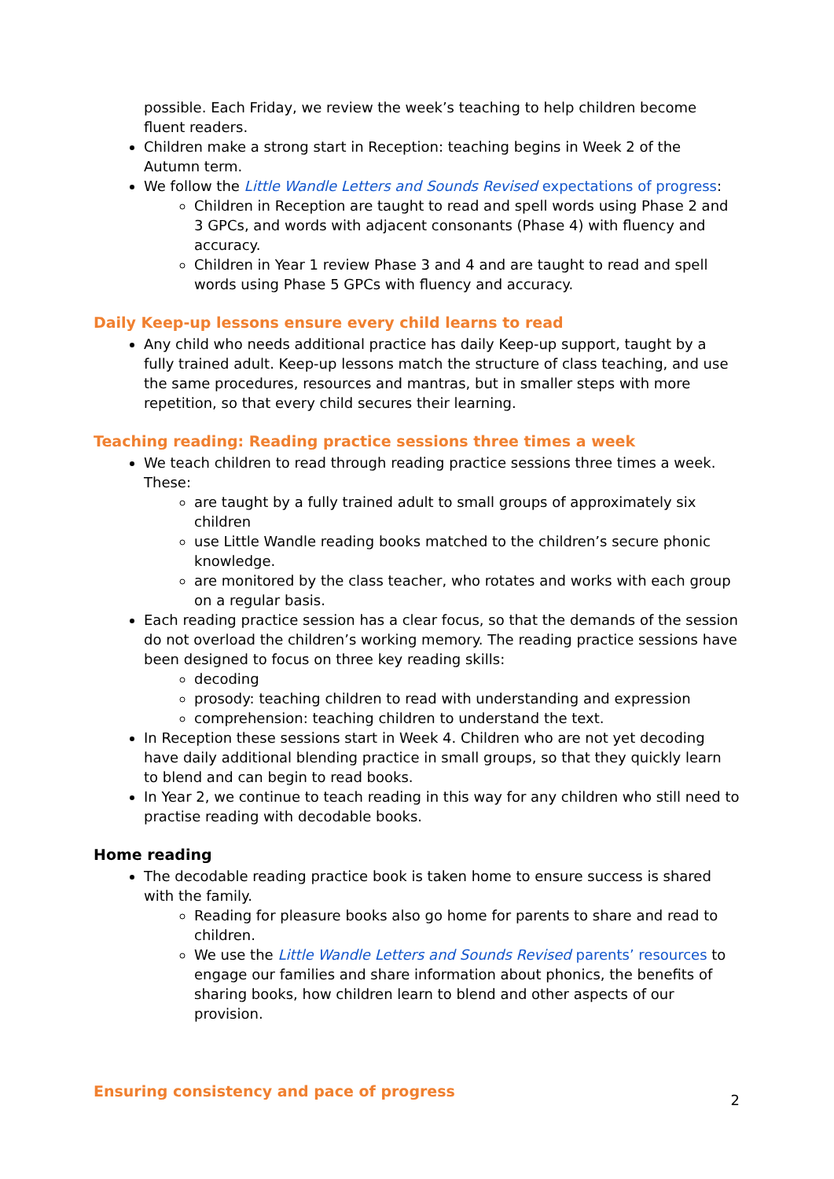possible. Each Friday, we review the week’s teaching to help children become fluent readers.
Children make a strong start in Reception: teaching begins in Week 2 of the Autumn term.
We follow the Little Wandle Letters and Sounds Revised expectations of progress:
Children in Reception are taught to read and spell words using Phase 2 and 3 GPCs, and words with adjacent consonants (Phase 4) with fluency and accuracy.
Children in Year 1 review Phase 3 and 4 and are taught to read and spell words using Phase 5 GPCs with fluency and accuracy.
Daily Keep-up lessons ensure every child learns to read
Any child who needs additional practice has daily Keep-up support, taught by a fully trained adult. Keep-up lessons match the structure of class teaching, and use the same procedures, resources and mantras, but in smaller steps with more repetition, so that every child secures their learning.
Teaching reading: Reading practice sessions three times a week
We teach children to read through reading practice sessions three times a week. These:
are taught by a fully trained adult to small groups of approximately six children
use Little Wandle reading books matched to the children’s secure phonic knowledge.
are monitored by the class teacher, who rotates and works with each group on a regular basis.
Each reading practice session has a clear focus, so that the demands of the session do not overload the children’s working memory. The reading practice sessions have been designed to focus on three key reading skills:
decoding
prosody: teaching children to read with understanding and expression
comprehension: teaching children to understand the text.
In Reception these sessions start in Week 4. Children who are not yet decoding have daily additional blending practice in small groups, so that they quickly learn to blend and can begin to read books.
In Year 2, we continue to teach reading in this way for any children who still need to practise reading with decodable books.
Home reading
The decodable reading practice book is taken home to ensure success is shared with the family.
Reading for pleasure books also go home for parents to share and read to children.
We use the Little Wandle Letters and Sounds Revised parents’ resources to engage our families and share information about phonics, the benefits of sharing books, how children learn to blend and other aspects of our provision.
Ensuring consistency and pace of progress
2